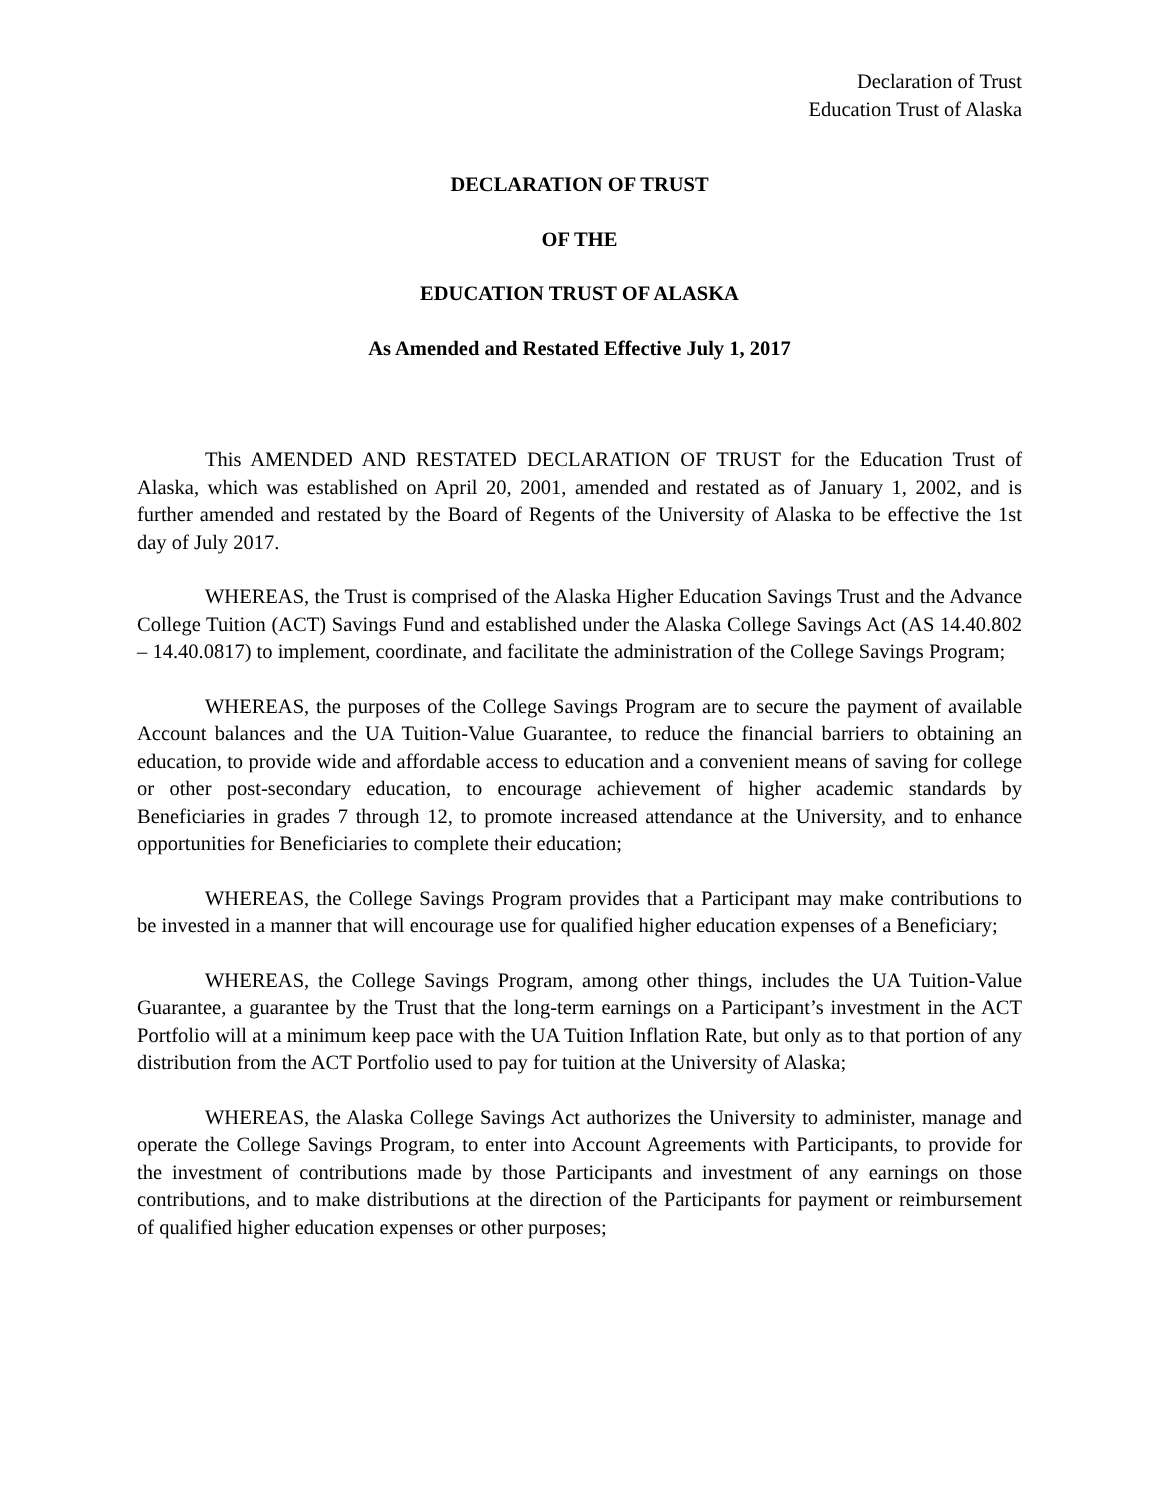Declaration of Trust
Education Trust of Alaska
DECLARATION OF TRUST
OF THE
EDUCATION TRUST OF ALASKA
As Amended and Restated Effective July 1, 2017
This AMENDED AND RESTATED DECLARATION OF TRUST for the Education Trust of Alaska, which was established on April 20, 2001, amended and restated as of January 1, 2002, and is further amended and restated by the Board of Regents of the University of Alaska to be effective the 1st day of July 2017.
WHEREAS, the Trust is comprised of the Alaska Higher Education Savings Trust and the Advance College Tuition (ACT) Savings Fund and established under the Alaska College Savings Act (AS 14.40.802 – 14.40.0817) to implement, coordinate, and facilitate the administration of the College Savings Program;
WHEREAS, the purposes of the College Savings Program are to secure the payment of available Account balances and the UA Tuition-Value Guarantee, to reduce the financial barriers to obtaining an education, to provide wide and affordable access to education and a convenient means of saving for college or other post-secondary education, to encourage achievement of higher academic standards by Beneficiaries in grades 7 through 12, to promote increased attendance at the University, and to enhance opportunities for Beneficiaries to complete their education;
WHEREAS, the College Savings Program provides that a Participant may make contributions to be invested in a manner that will encourage use for qualified higher education expenses of a Beneficiary;
WHEREAS, the College Savings Program, among other things, includes the UA Tuition-Value Guarantee, a guarantee by the Trust that the long-term earnings on a Participant’s investment in the ACT Portfolio will at a minimum keep pace with the UA Tuition Inflation Rate, but only as to that portion of any distribution from the ACT Portfolio used to pay for tuition at the University of Alaska;
WHEREAS, the Alaska College Savings Act authorizes the University to administer, manage and operate the College Savings Program, to enter into Account Agreements with Participants, to provide for the investment of contributions made by those Participants and investment of any earnings on those contributions, and to make distributions at the direction of the Participants for payment or reimbursement of qualified higher education expenses or other purposes;